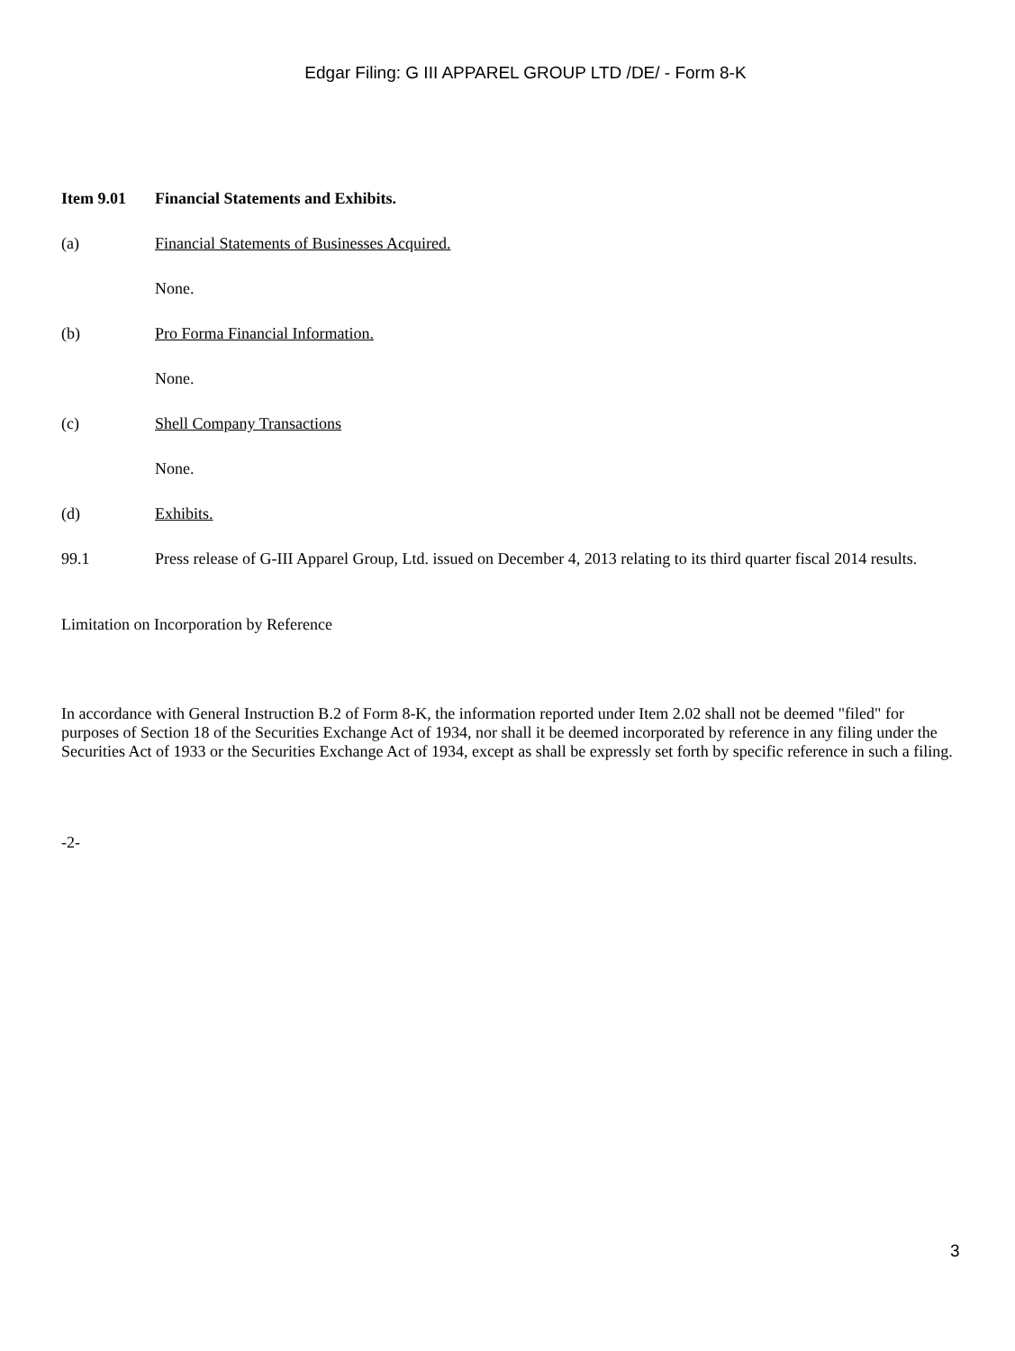Edgar Filing: G III APPAREL GROUP LTD /DE/ - Form 8-K
Item 9.01 Financial Statements and Exhibits.
(a) Financial Statements of Businesses Acquired.
None.
(b) Pro Forma Financial Information.
None.
(c) Shell Company Transactions
None.
(d) Exhibits.
99.1
Press release of G-III Apparel Group, Ltd. issued on December 4, 2013 relating to its third quarter fiscal 2014 results.
Limitation on Incorporation by Reference
In accordance with General Instruction B.2 of Form 8-K, the information reported under Item 2.02 shall not be deemed "filed" for purposes of Section 18 of the Securities Exchange Act of 1934, nor shall it be deemed incorporated by reference in any filing under the Securities Act of 1933 or the Securities Exchange Act of 1934, except as shall be expressly set forth by specific reference in such a filing.
-2-
3